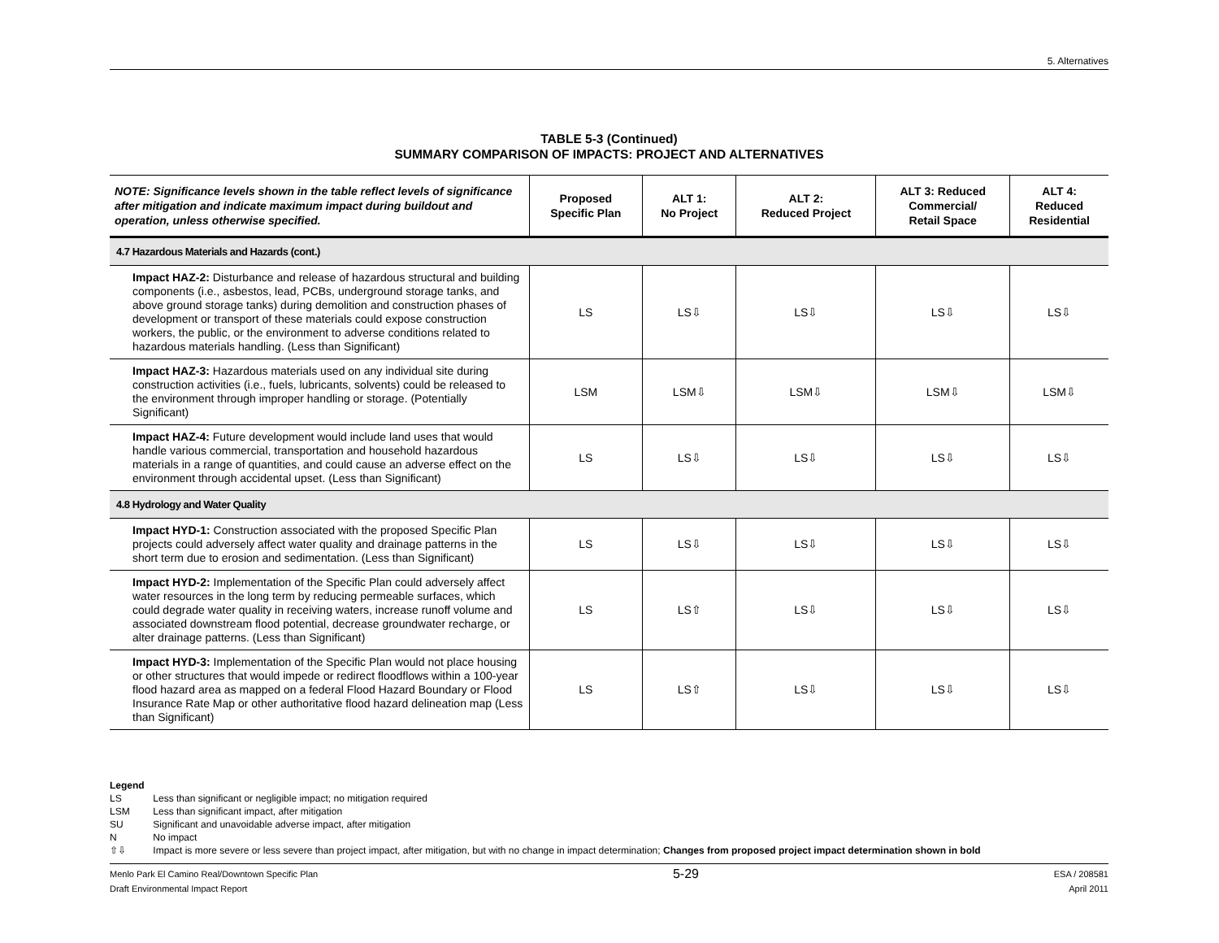5. Alternatives
TABLE 5-3 (Continued)
SUMMARY COMPARISON OF IMPACTS: PROJECT AND ALTERNATIVES
| NOTE: Significance levels shown in the table reflect levels of significance after mitigation and indicate maximum impact during buildout and operation, unless otherwise specified. | Proposed Specific Plan | ALT 1: No Project | ALT 2: Reduced Project | ALT 3: Reduced Commercial/ Retail Space | ALT 4: Reduced Residential |
| --- | --- | --- | --- | --- | --- |
| 4.7 Hazardous Materials and Hazards (cont.) | | | | | |
| Impact HAZ-2: Disturbance and release of hazardous structural and building components (i.e., asbestos, lead, PCBs, underground storage tanks, and above ground storage tanks) during demolition and construction phases of development or transport of these materials could expose construction workers, the public, or the environment to adverse conditions related to hazardous materials handling. (Less than Significant) | LS | LS⇩ | LS⇩ | LS⇩ | LS⇩ |
| Impact HAZ-3: Hazardous materials used on any individual site during construction activities (i.e., fuels, lubricants, solvents) could be released to the environment through improper handling or storage. (Potentially Significant) | LSM | LSM⇩ | LSM⇩ | LSM⇩ | LSM⇩ |
| Impact HAZ-4: Future development would include land uses that would handle various commercial, transportation and household hazardous materials in a range of quantities, and could cause an adverse effect on the environment through accidental upset. (Less than Significant) | LS | LS⇩ | LS⇩ | LS⇩ | LS⇩ |
| 4.8 Hydrology and Water Quality | | | | | |
| Impact HYD-1: Construction associated with the proposed Specific Plan projects could adversely affect water quality and drainage patterns in the short term due to erosion and sedimentation. (Less than Significant) | LS | LS⇩ | LS⇩ | LS⇩ | LS⇩ |
| Impact HYD-2: Implementation of the Specific Plan could adversely affect water resources in the long term by reducing permeable surfaces, which could degrade water quality in receiving waters, increase runoff volume and associated downstream flood potential, decrease groundwater recharge, or alter drainage patterns. (Less than Significant) | LS | LS⇧ | LS⇩ | LS⇩ | LS⇩ |
| Impact HYD-3: Implementation of the Specific Plan would not place housing or other structures that would impede or redirect floodflows within a 100-year flood hazard area as mapped on a federal Flood Hazard Boundary or Flood Insurance Rate Map or other authoritative flood hazard delineation map (Less than Significant) | LS | LS⇧ | LS⇩ | LS⇩ | LS⇩ |
Legend
LS Less than significant or negligible impact; no mitigation required
LSM Less than significant impact, after mitigation
SU Significant and unavoidable adverse impact, after mitigation
N No impact
⇧⇩ Impact is more severe or less severe than project impact, after mitigation, but with no change in impact determination; Changes from proposed project impact determination shown in bold
Menlo Park El Camino Real/Downtown Specific Plan
Draft Environmental Impact Report
5-29
ESA / 208581
April 2011